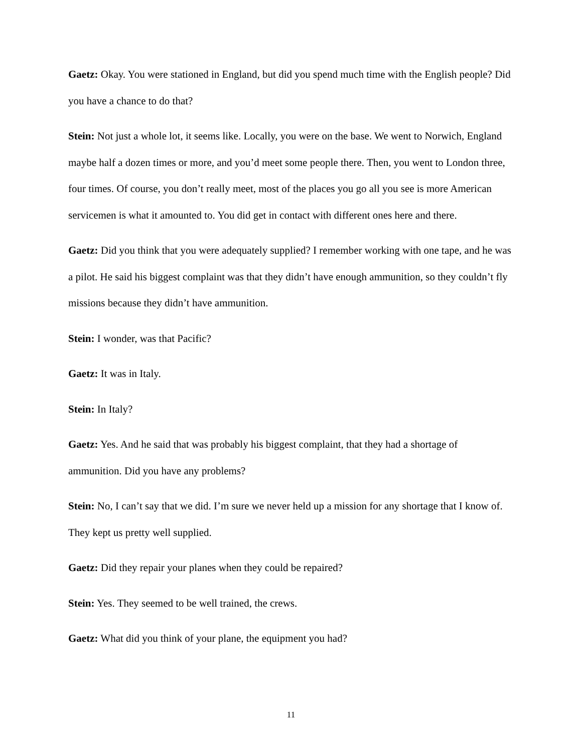Gaetz: Okay. You were stationed in England, but did you spend much time with the English people? Did you have a chance to do that?
Stein: Not just a whole lot, it seems like. Locally, you were on the base. We went to Norwich, England maybe half a dozen times or more, and you’d meet some people there. Then, you went to London three, four times. Of course, you don’t really meet, most of the places you go all you see is more American servicemen is what it amounted to. You did get in contact with different ones here and there.
Gaetz: Did you think that you were adequately supplied? I remember working with one tape, and he was a pilot. He said his biggest complaint was that they didn’t have enough ammunition, so they couldn’t fly missions because they didn’t have ammunition.
Stein: I wonder, was that Pacific?
Gaetz: It was in Italy.
Stein: In Italy?
Gaetz: Yes. And he said that was probably his biggest complaint, that they had a shortage of ammunition. Did you have any problems?
Stein: No, I can’t say that we did. I’m sure we never held up a mission for any shortage that I know of. They kept us pretty well supplied.
Gaetz: Did they repair your planes when they could be repaired?
Stein: Yes. They seemed to be well trained, the crews.
Gaetz: What did you think of your plane, the equipment you had?
11